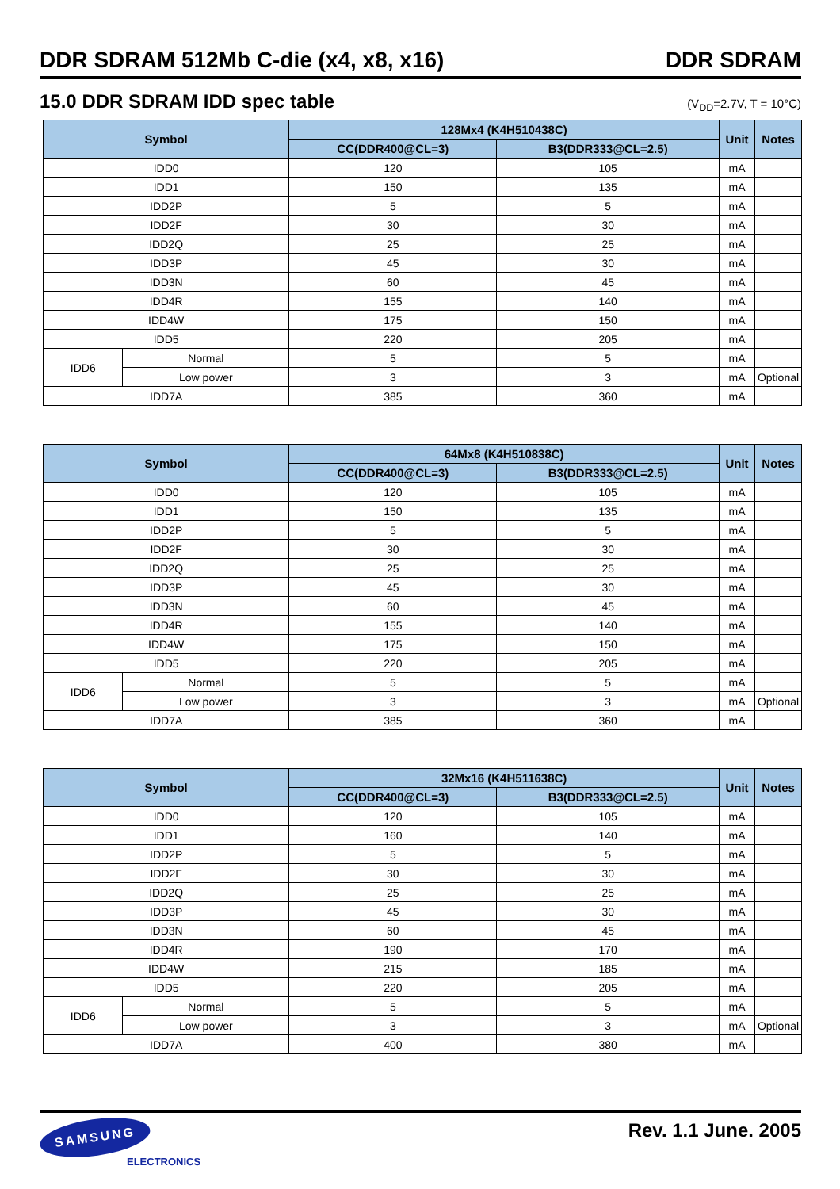DDR SDRAM 512Mb C-die (x4, x8, x16) DDR SDRAM
15.0 DDR SDRAM IDD spec table
(V<sub>DD</sub>=2.7V, T = 10°C)
| Symbol | | 128Mx4 (K4H510438C) | | Unit | Notes |
| --- | --- | --- | --- | --- | --- |
| | | CC(DDR400@CL=3) | B3(DDR333@CL=2.5) | | |
| IDD0 | | 120 | 105 | mA | |
| IDD1 | | 150 | 135 | mA | |
| IDD2P | | 5 | 5 | mA | |
| IDD2F | | 30 | 30 | mA | |
| IDD2Q | | 25 | 25 | mA | |
| IDD3P | | 45 | 30 | mA | |
| IDD3N | | 60 | 45 | mA | |
| IDD4R | | 155 | 140 | mA | |
| IDD4W | | 175 | 150 | mA | |
| IDD5 | | 220 | 205 | mA | |
| IDD6 | Normal | 5 | 5 | mA | |
| | Low power | 3 | 3 | mA | Optional |
| IDD7A | | 385 | 360 | mA | |
| Symbol | | 64Mx8 (K4H510838C) | | Unit | Notes |
| --- | --- | --- | --- | --- | --- |
| | | CC(DDR400@CL=3) | B3(DDR333@CL=2.5) | | |
| IDD0 | | 120 | 105 | mA | |
| IDD1 | | 150 | 135 | mA | |
| IDD2P | | 5 | 5 | mA | |
| IDD2F | | 30 | 30 | mA | |
| IDD2Q | | 25 | 25 | mA | |
| IDD3P | | 45 | 30 | mA | |
| IDD3N | | 60 | 45 | mA | |
| IDD4R | | 155 | 140 | mA | |
| IDD4W | | 175 | 150 | mA | |
| IDD5 | | 220 | 205 | mA | |
| IDD6 | Normal | 5 | 5 | mA | |
| | Low power | 3 | 3 | mA | Optional |
| IDD7A | | 385 | 360 | mA | |
| Symbol | | 32Mx16 (K4H511638C) | | Unit | Notes |
| --- | --- | --- | --- | --- | --- |
| | | CC(DDR400@CL=3) | B3(DDR333@CL=2.5) | | |
| IDD0 | | 120 | 105 | mA | |
| IDD1 | | 160 | 140 | mA | |
| IDD2P | | 5 | 5 | mA | |
| IDD2F | | 30 | 30 | mA | |
| IDD2Q | | 25 | 25 | mA | |
| IDD3P | | 45 | 30 | mA | |
| IDD3N | | 60 | 45 | mA | |
| IDD4R | | 190 | 170 | mA | |
| IDD4W | | 215 | 185 | mA | |
| IDD5 | | 220 | 205 | mA | |
| IDD6 | Normal | 5 | 5 | mA | |
| | Low power | 3 | 3 | mA | Optional |
| IDD7A | | 400 | 380 | mA | |
SAMSUNG
ELECTRONICS
Rev. 1.1 June. 2005